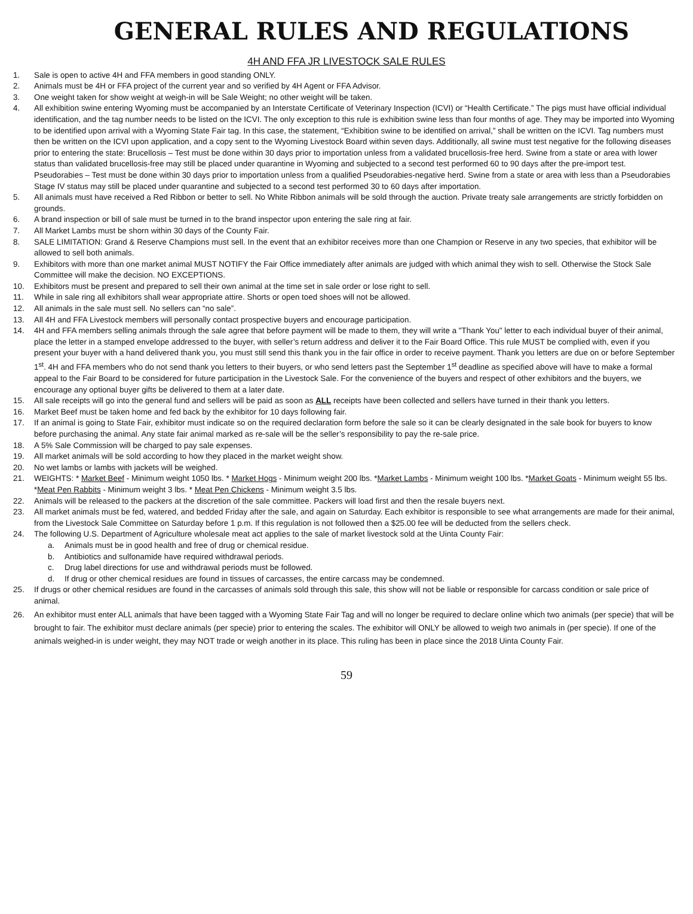GENERAL RULES AND REGULATIONS
4H AND FFA JR LIVESTOCK SALE RULES
1. Sale is open to active 4H and FFA members in good standing ONLY.
2. Animals must be 4H or FFA project of the current year and so verified by 4H Agent or FFA Advisor.
3. One weight taken for show weight at weigh-in will be Sale Weight; no other weight will be taken.
4. All exhibition swine entering Wyoming must be accompanied by an Interstate Certificate of Veterinary Inspection (ICVI) or “Health Certificate.” The pigs must have official individual identification, and the tag number needs to be listed on the ICVI. The only exception to this rule is exhibition swine less than four months of age. They may be imported into Wyoming to be identified upon arrival with a Wyoming State Fair tag. In this case, the statement, “Exhibition swine to be identified on arrival,” shall be written on the ICVI. Tag numbers must then be written on the ICVI upon application, and a copy sent to the Wyoming Livestock Board within seven days. Additionally, all swine must test negative for the following diseases prior to entering the state: Brucellosis – Test must be done within 30 days prior to importation unless from a validated brucellosis-free herd. Swine from a state or area with lower status than validated brucellosis-free may still be placed under quarantine in Wyoming and subjected to a second test performed 60 to 90 days after the pre-import test. Pseudorabies – Test must be done within 30 days prior to importation unless from a qualified Pseudorabies-negative herd. Swine from a state or area with less than a Pseudorabies Stage IV status may still be placed under quarantine and subjected to a second test performed 30 to 60 days after importation.
5. All animals must have received a Red Ribbon or better to sell. No White Ribbon animals will be sold through the auction. Private treaty sale arrangements are strictly forbidden on grounds.
6. A brand inspection or bill of sale must be turned in to the brand inspector upon entering the sale ring at fair.
7. All Market Lambs must be shorn within 30 days of the County Fair.
8. SALE LIMITATION: Grand & Reserve Champions must sell. In the event that an exhibitor receives more than one Champion or Reserve in any two species, that exhibitor will be allowed to sell both animals.
9. Exhibitors with more than one market animal MUST NOTIFY the Fair Office immediately after animals are judged with which animal they wish to sell. Otherwise the Stock Sale Committee will make the decision. NO EXCEPTIONS.
10. Exhibitors must be present and prepared to sell their own animal at the time set in sale order or lose right to sell.
11. While in sale ring all exhibitors shall wear appropriate attire. Shorts or open toed shoes will not be allowed.
12. All animals in the sale must sell. No sellers can “no sale”.
13. All 4H and FFA Livestock members will personally contact prospective buyers and encourage participation.
14. 4H and FFA members selling animals through the sale agree that before payment will be made to them, they will write a "Thank You" letter to each individual buyer of their animal, place the letter in a stamped envelope addressed to the buyer, with seller’s return address and deliver it to the Fair Board Office. This rule MUST be complied with, even if you present your buyer with a hand delivered thank you, you must still send this thank you in the fair office in order to receive payment. Thank you letters are due on or before September 1<sup>st</sup>. 4H and FFA members who do not send thank you letters to their buyers, or who send letters past the September 1<sup>st</sup> deadline as specified above will have to make a formal appeal to the Fair Board to be considered for future participation in the Livestock Sale. For the convenience of the buyers and respect of other exhibitors and the buyers, we encourage any optional buyer gifts be delivered to them at a later date.
15. All sale receipts will go into the general fund and sellers will be paid as soon as ALL receipts have been collected and sellers have turned in their thank you letters.
16. Market Beef must be taken home and fed back by the exhibitor for 10 days following fair.
17. If an animal is going to State Fair, exhibitor must indicate so on the required declaration form before the sale so it can be clearly designated in the sale book for buyers to know before purchasing the animal. Any state fair animal marked as re-sale will be the seller’s responsibility to pay the re-sale price.
18. A 5% Sale Commission will be charged to pay sale expenses.
19. All market animals will be sold according to how they placed in the market weight show.
20. No wet lambs or lambs with jackets will be weighed.
21. WEIGHTS: * Market Beef - Minimum weight 1050 lbs. * Market Hogs - Minimum weight 200 lbs. *Market Lambs - Minimum weight 100 lbs. *Market Goats - Minimum weight 55 lbs. *Meat Pen Rabbits - Minimum weight 3 lbs. * Meat Pen Chickens - Minimum weight 3.5 lbs.
22. Animals will be released to the packers at the discretion of the sale committee. Packers will load first and then the resale buyers next.
23. All market animals must be fed, watered, and bedded Friday after the sale, and again on Saturday. Each exhibitor is responsible to see what arrangements are made for their animal, from the Livestock Sale Committee on Saturday before 1 p.m. If this regulation is not followed then a $25.00 fee will be deducted from the sellers check.
24. The following U.S. Department of Agriculture wholesale meat act applies to the sale of market livestock sold at the Uinta County Fair:
a. Animals must be in good health and free of drug or chemical residue.
b. Antibiotics and sulfonamide have required withdrawal periods.
c. Drug label directions for use and withdrawal periods must be followed.
d. If drug or other chemical residues are found in tissues of carcasses, the entire carcass may be condemned.
25. If drugs or other chemical residues are found in the carcasses of animals sold through this sale, this show will not be liable or responsible for carcass condition or sale price of animal.
26. An exhibitor must enter ALL animals that have been tagged with a Wyoming State Fair Tag and will no longer be required to declare online which two animals (per specie) that will be brought to fair. The exhibitor must declare animals (per specie) prior to entering the scales. The exhibitor will ONLY be allowed to weigh two animals in (per specie). If one of the animals weighed-in is under weight, they may NOT trade or weigh another in its place. This ruling has been in place since the 2018 Uinta County Fair.
59